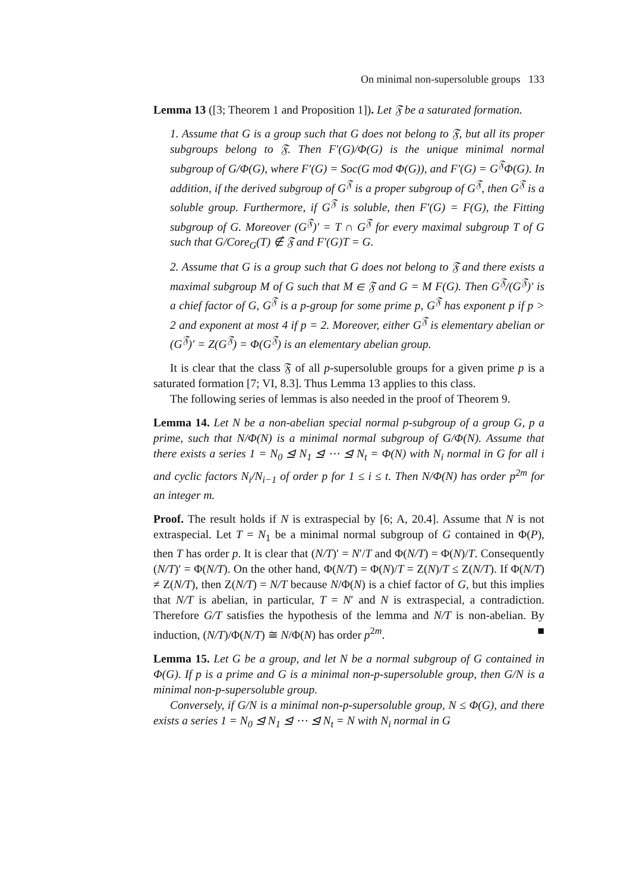On minimal non-supersoluble groups 133
Lemma 13 ([3; Theorem 1 and Proposition 1]). Let 𝔉 be a saturated formation.
1. Assume that G is a group such that G does not belong to 𝔉, but all its proper subgroups belong to 𝔉. Then F′(G)/Φ(G) is the unique minimal normal subgroup of G/Φ(G), where F′(G) = Soc(G mod Φ(G)), and F′(G) = G<sup>𝔉</sup>Φ(G). In addition, if the derived subgroup of G<sup>𝔉</sup> is a proper subgroup of G<sup>𝔉</sup>, then G<sup>𝔉</sup> is a soluble group. Furthermore, if G<sup>𝔉</sup> is soluble, then F′(G) = F(G), the Fitting subgroup of G. Moreover (G<sup>𝔉</sup>)′ = T ∩ G<sup>𝔉</sup> for every maximal subgroup T of G such that G/Core<sub>G</sub>(T) ∉ 𝔉 and F′(G)T = G.
2. Assume that G is a group such that G does not belong to 𝔉 and there exists a maximal subgroup M of G such that M ∈ 𝔉 and G = M F(G). Then G<sup>𝔉</sup>/(G<sup>𝔉</sup>)′ is a chief factor of G, G<sup>𝔉</sup> is a p-group for some prime p, G<sup>𝔉</sup> has exponent p if p > 2 and exponent at most 4 if p = 2. Moreover, either G<sup>𝔉</sup> is elementary abelian or (G<sup>𝔉</sup>)′ = Z(G<sup>𝔉</sup>) = Φ(G<sup>𝔉</sup>) is an elementary abelian group.
It is clear that the class 𝔉 of all p-supersoluble groups for a given prime p is a saturated formation [7; VI, 8.3]. Thus Lemma 13 applies to this class.
The following series of lemmas is also needed in the proof of Theorem 9.
Lemma 14. Let N be a non-abelian special normal p-subgroup of a group G, p a prime, such that N/Φ(N) is a minimal normal subgroup of G/Φ(N). Assume that there exists a series 1 = N<sub>0</sub> ⊴ N<sub>1</sub> ⊴ ⋯ ⊴ N<sub>t</sub> = Φ(N) with N<sub>i</sub> normal in G for all i and cyclic factors N<sub>i</sub>/N<sub>i−1</sub> of order p for 1 ≤ i ≤ t. Then N/Φ(N) has order p<sup>2m</sup> for an integer m.
Proof. The result holds if N is extraspecial by [6; A, 20.4]. Assume that N is not extraspecial. Let T = N<sub>1</sub> be a minimal normal subgroup of G contained in Φ(P), then T has order p. It is clear that (N/T)′ = N′/T and Φ(N/T) = Φ(N)/T. Consequently (N/T)′ = Φ(N/T). On the other hand, Φ(N/T) = Φ(N)/T = Z(N)/T ≤ Z(N/T). If Φ(N/T) ≠ Z(N/T), then Z(N/T) = N/T because N/Φ(N) is a chief factor of G, but this implies that N/T is abelian, in particular, T = N′ and N is extraspecial, a contradiction. Therefore G/T satisfies the hypothesis of the lemma and N/T is non-abelian. By induction, (N/T)/Φ(N/T) ≅ N/Φ(N) has order p<sup>2m</sup>. ■
Lemma 15. Let G be a group, and let N be a normal subgroup of G contained in Φ(G). If p is a prime and G is a minimal non-p-supersoluble group, then G/N is a minimal non-p-supersoluble group.
Conversely, if G/N is a minimal non-p-supersoluble group, N ≤ Φ(G), and there exists a series 1 = N<sub>0</sub> ⊴ N<sub>1</sub> ⊴ ⋯ ⊴ N<sub>t</sub> = N with N<sub>i</sub> normal in G